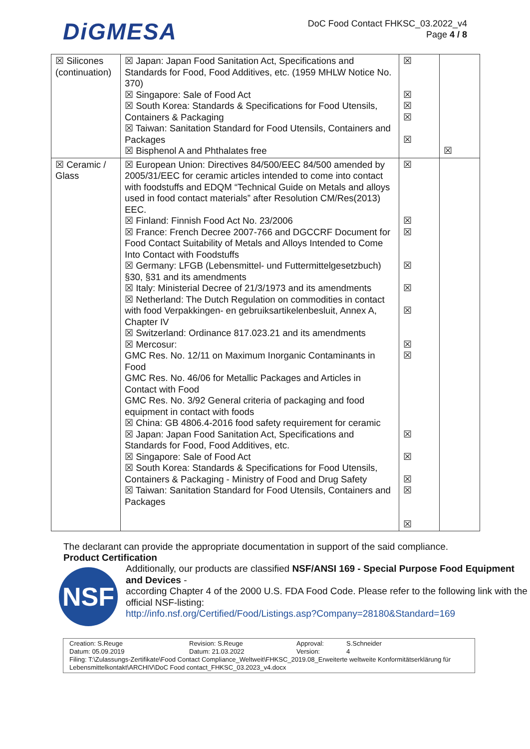DiGMESA
DoC Food Contact FHKSC_03.2022_v4
Page 4 / 8
| ☒ Silicones (continuation) | ☒ Japan: Japan Food Sanitation Act, Specifications and Standards for Food, Food Additives, etc. (1959 MHLW Notice No. 370) ☒ Singapore: Sale of Food Act ☒ South Korea: Standards & Specifications for Food Utensils, Containers & Packaging ☒ Taiwan: Sanitation Standard for Food Utensils, Containers and Packages ☒ Bisphenol A and Phthalates free | ☒ ☒ ☒ ☒ ☒ | ☒ |
| ☒ Ceramic / Glass | ☒ European Union: Directives 84/500/EEC 84/500 amended by 2005/31/EEC for ceramic articles intended to come into contact with foodstuffs and EDQM “Technical Guide on Metals and alloys used in food contact materials” after Resolution CM/Res(2013) EEC. ☒ Finland: Finnish Food Act No. 23/2006 ☒ France: French Decree 2007-766 and DGCCRF Document for Food Contact Suitability of Metals and Alloys Intended to Come Into Contact with Foodstuffs ☒ Germany: LFGB (Lebensmittel- und Futtermittelgesetzbuch) §30, §31 and its amendments ☒ Italy: Ministerial Decree of 21/3/1973 and its amendments ☒ Netherland: The Dutch Regulation on commodities in contact with food Verpakkingen- en gebruiksartikelenbesluit, Annex A, Chapter IV ☒ Switzerland: Ordinance 817.023.21 and its amendments ☒ Mercosur: GMC Res. No. 12/11 on Maximum Inorganic Contaminants in Food GMC Res. No. 46/06 for Metallic Packages and Articles in Contact with Food GMC Res. No. 3/92 General criteria of packaging and food equipment in contact with foods ☒ China: GB 4806.4-2016 food safety requirement for ceramic ☒ Japan: Japan Food Sanitation Act, Specifications and Standards for Food, Food Additives, etc. ☒ Singapore: Sale of Food Act ☒ South Korea: Standards & Specifications for Food Utensils, Containers & Packaging - Ministry of Food and Drug Safety ☒ Taiwan: Sanitation Standard for Food Utensils, Containers and Packages | ☒ ☒ ☒ ☒ ☒ ☒ ☒ ☒ ☒ ☒ ☒ ☒ ☒ | |
The declarant can provide the appropriate documentation in support of the said compliance.
Product Certification
NSF
Additionally, our products are classified NSF/ANSI 169 - Special Purpose Food Equipment and Devices -
according Chapter 4 of the 2000 U.S. FDA Food Code. Please refer to the following link with the official NSF-listing:
http://info.nsf.org/Certified/Food/Listings.asp?Company=28180&Standard=169
Creation: S.Reuge
Datum: 05.09.2019 Revision: S.Reuge
Datum: 21.03.2022 Approval:
Version: S.Schneider
4
Filing: T:\Zulassungs-Zertifikate\Food Contact Compliance_Weltweit\FHKSC_2019.08_Erweiterte weltweite Konformitätserklärung für Lebensmittelkontakt\ARCHIV\DoC Food contact_FHKSC_03.2023_v4.docx